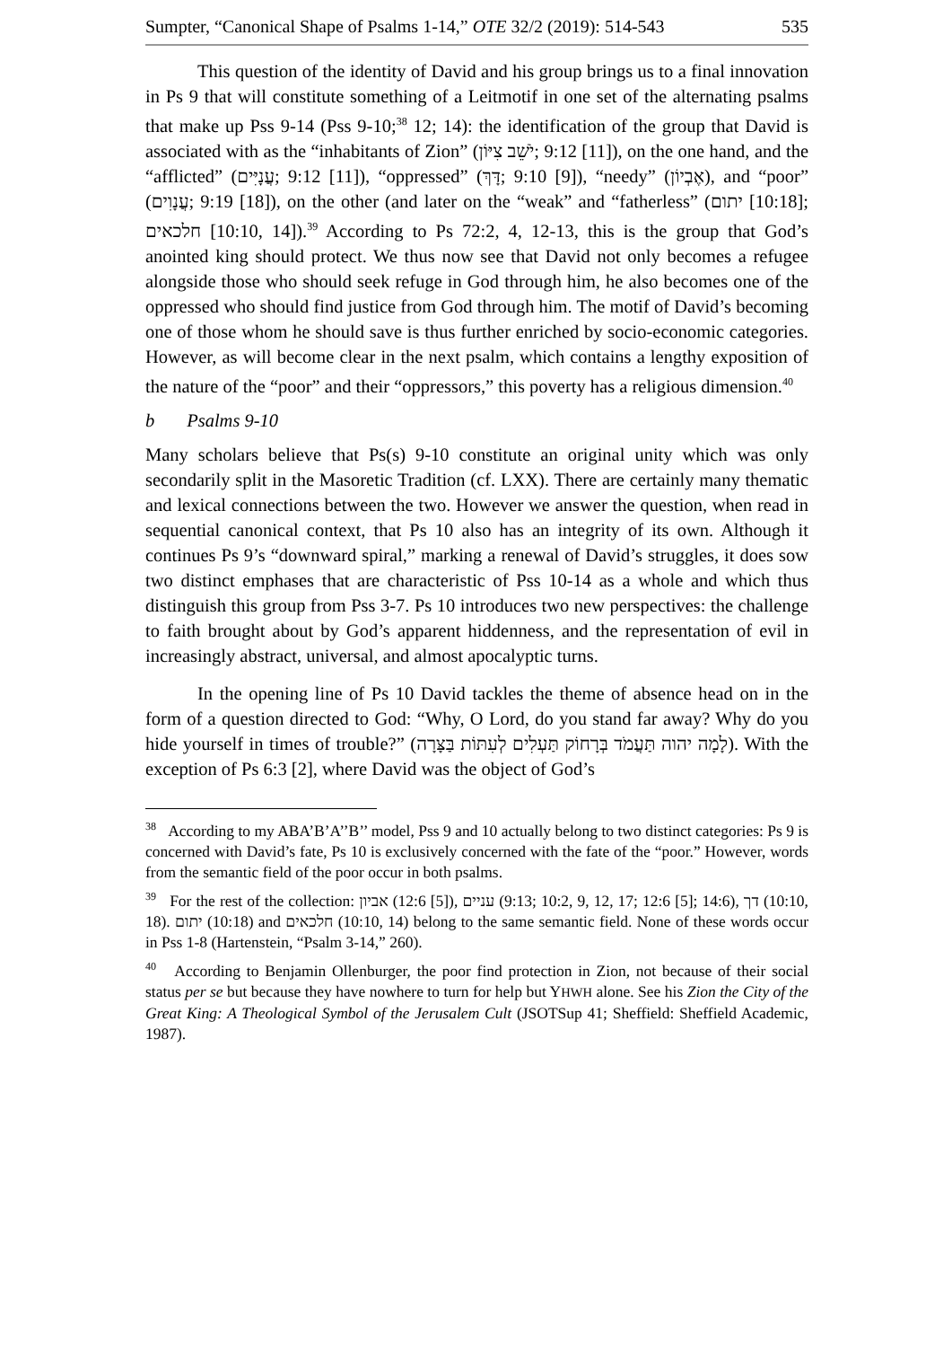Sumpter, “Canonical Shape of Psalms 1-14,” OTE 32/2 (2019): 514-543 535
This question of the identity of David and his group brings us to a final innovation in Ps 9 that will constitute something of a Leitmotif in one set of the alternating psalms that make up Pss 9-14 (Pss 9-10;<sup>38</sup> 12; 14): the identification of the group that David is associated with as the “inhabitants of Zion” (יֹשֵׁב צִיּוֹן; 9:12 [11]), on the one hand, and the “afflicted” (עֲנָיִּים; 9:12 [11]), “oppressed” (דָּךְ; 9:10 [9]), “needy” (אֶבְיוֹן), and “poor” (עֲנָוִים; 9:19 [18]), on the other (and later on the “weak” and “fatherless” (יתום [10:18]; חלכאים [10:10, 14]).<sup>39</sup> According to Ps 72:2, 4, 12-13, this is the group that God’s anointed king should protect. We thus now see that David not only becomes a refugee alongside those who should seek refuge in God through him, he also becomes one of the oppressed who should find justice from God through him. The motif of David’s becoming one of those whom he should save is thus further enriched by socio-economic categories. However, as will become clear in the next psalm, which contains a lengthy exposition of the nature of the “poor” and their “oppressors,” this poverty has a religious dimension.<sup>40</sup>
b Psalms 9-10
Many scholars believe that Ps(s) 9-10 constitute an original unity which was only secondarily split in the Masoretic Tradition (cf. LXX). There are certainly many thematic and lexical connections between the two. However we answer the question, when read in sequential canonical context, that Ps 10 also has an integrity of its own. Although it continues Ps 9’s “downward spiral,” marking a renewal of David’s struggles, it does sow two distinct emphases that are characteristic of Pss 10-14 as a whole and which thus distinguish this group from Pss 3-7. Ps 10 introduces two new perspectives: the challenge to faith brought about by God’s apparent hiddenness, and the representation of evil in increasingly abstract, universal, and almost apocalyptic turns.
In the opening line of Ps 10 David tackles the theme of absence head on in the form of a question directed to God: “Why, O Lord, do you stand far away? Why do you hide yourself in times of trouble?” (לָמָה יהוה תַּעֲמֹד בְּרָחוֹק תַּעְלִים לְעִתּוֹת בַּצָּרָה). With the exception of Ps 6:3 [2], where David was the object of God’s
<sup>38</sup> According to my ABA’B’A’’B’’ model, Pss 9 and 10 actually belong to two distinct categories: Ps 9 is concerned with David’s fate, Ps 10 is exclusively concerned with the fate of the “poor.” However, words from the semantic field of the poor occur in both psalms.
<sup>39</sup> For the rest of the collection: אביון (12:6 [5]), עניים (9:13; 10:2, 9, 12, 17; 12:6 [5]; 14:6), דך (10:10, 18). יתום (10:18) and חלכאים (10:10, 14) belong to the same semantic field. None of these words occur in Pss 1-8 (Hartenstein, “Psalm 3-14,” 260).
<sup>40</sup> According to Benjamin Ollenburger, the poor find protection in Zion, not because of their social status per se but because they have nowhere to turn for help but YHWH alone. See his Zion the City of the Great King: A Theological Symbol of the Jerusalem Cult (JSOTSup 41; Sheffield: Sheffield Academic, 1987).